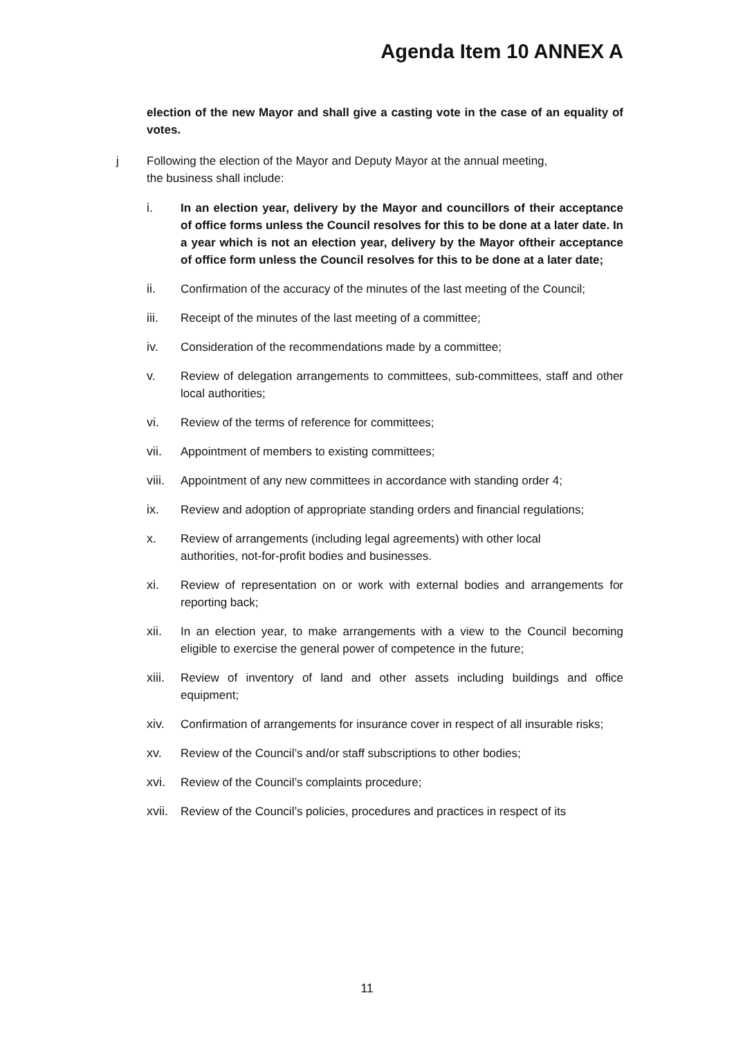Agenda Item 10 ANNEX A
election of the new Mayor and shall give a casting vote in the case of an equality of votes.
j Following the election of the Mayor and Deputy Mayor at the annual meeting,
the business shall include:
i. In an election year, delivery by the Mayor and councillors of their acceptance of office forms unless the Council resolves for this to be done at a later date. In a year which is not an election year, delivery by the Mayor oftheir acceptance of office form unless the Council resolves for this to be done at a later date;
ii. Confirmation of the accuracy of the minutes of the last meeting of the Council;
iii. Receipt of the minutes of the last meeting of a committee;
iv. Consideration of the recommendations made by a committee;
v. Review of delegation arrangements to committees, sub-committees, staff and other local authorities;
vi. Review of the terms of reference for committees;
vii. Appointment of members to existing committees;
viii.
Appointment of any new committees in accordance with standing order 4;
ix. Review and adoption of appropriate standing orders and financial regulations;
x. Review of arrangements (including legal agreements) with other local
authorities, not-for-profit bodies and businesses.
xi. Review of representation on or work with external bodies and arrangements for reporting back;
xii. In an election year, to make arrangements with a view to the Council becoming eligible to exercise the general power of competence in the future;
xiii.
Review of inventory of land and other assets including buildings and office equipment;
xiv. Confirmation of arrangements for insurance cover in respect of all insurable risks;
xv. Review of the Council’s and/or staff subscriptions to other bodies;
xvi. Review of the Council’s complaints procedure;
xvii.
Review of the Council’s policies, procedures and practices in respect of its
11